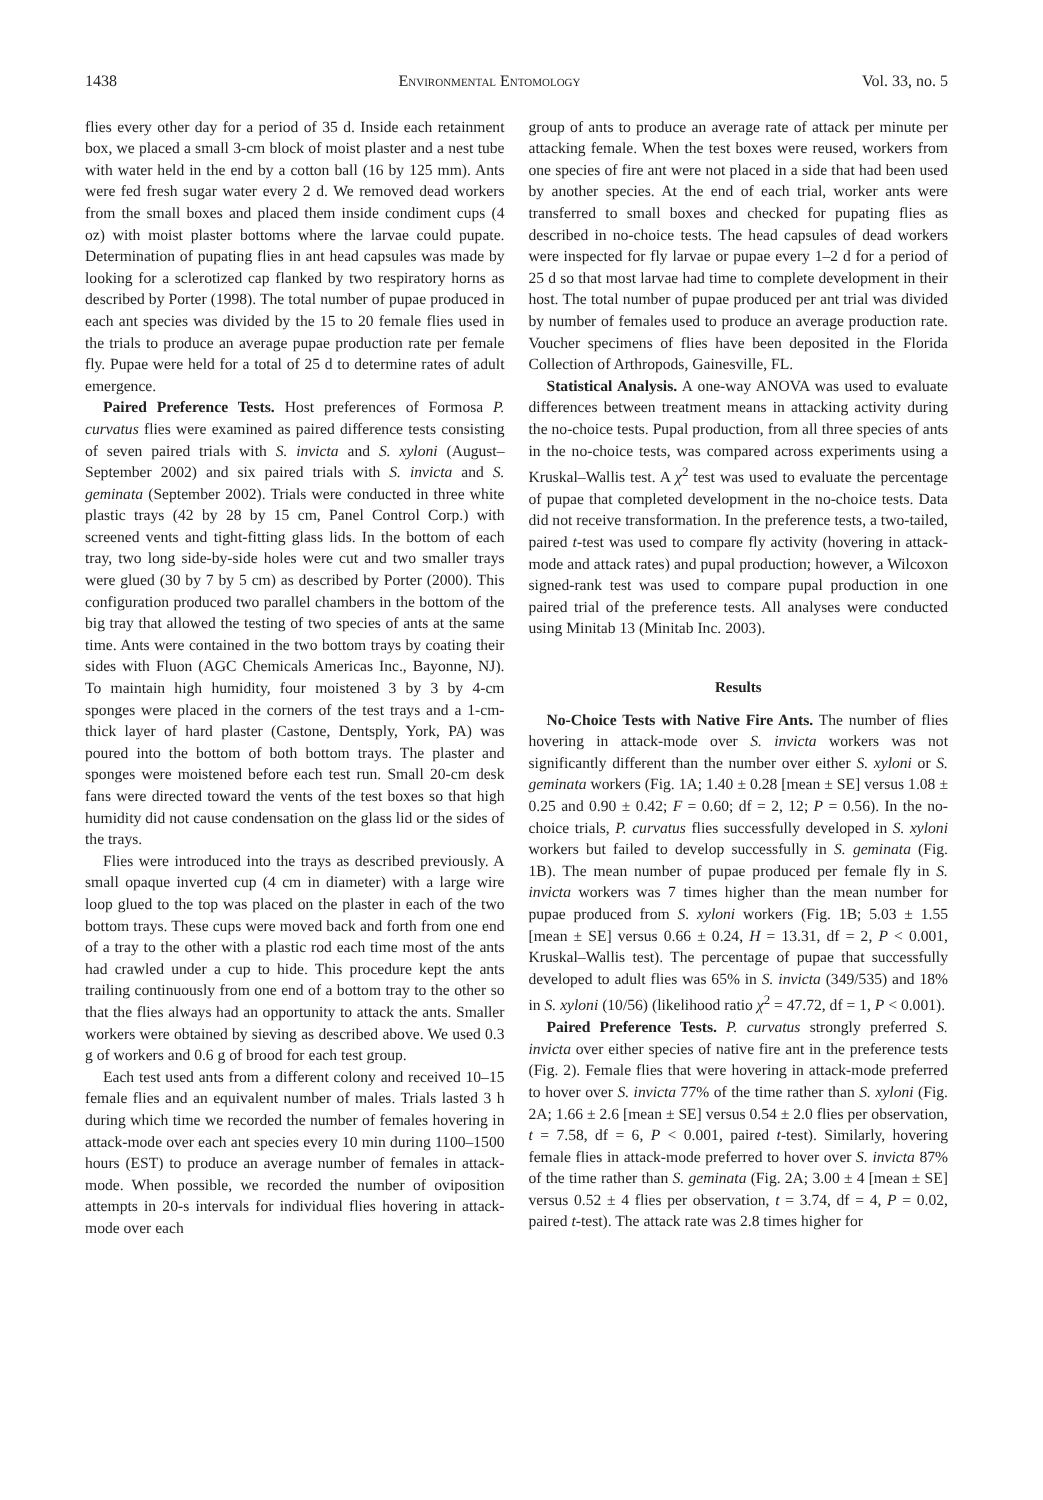1438 Environmental Entomology Vol. 33, no. 5
flies every other day for a period of 35 d. Inside each retainment box, we placed a small 3-cm block of moist plaster and a nest tube with water held in the end by a cotton ball (16 by 125 mm). Ants were fed fresh sugar water every 2 d. We removed dead workers from the small boxes and placed them inside condiment cups (4 oz) with moist plaster bottoms where the larvae could pupate. Determination of pupating flies in ant head capsules was made by looking for a sclerotized cap flanked by two respiratory horns as described by Porter (1998). The total number of pupae produced in each ant species was divided by the 15 to 20 female flies used in the trials to produce an average pupae production rate per female fly. Pupae were held for a total of 25 d to determine rates of adult emergence.
Paired Preference Tests. Host preferences of Formosa P. curvatus flies were examined as paired difference tests consisting of seven paired trials with S. invicta and S. xyloni (August–September 2002) and six paired trials with S. invicta and S. geminata (September 2002). Trials were conducted in three white plastic trays (42 by 28 by 15 cm, Panel Control Corp.) with screened vents and tight-fitting glass lids. In the bottom of each tray, two long side-by-side holes were cut and two smaller trays were glued (30 by 7 by 5 cm) as described by Porter (2000). This configuration produced two parallel chambers in the bottom of the big tray that allowed the testing of two species of ants at the same time. Ants were contained in the two bottom trays by coating their sides with Fluon (AGC Chemicals Americas Inc., Bayonne, NJ). To maintain high humidity, four moistened 3 by 3 by 4-cm sponges were placed in the corners of the test trays and a 1-cm-thick layer of hard plaster (Castone, Dentsply, York, PA) was poured into the bottom of both bottom trays. The plaster and sponges were moistened before each test run. Small 20-cm desk fans were directed toward the vents of the test boxes so that high humidity did not cause condensation on the glass lid or the sides of the trays.
Flies were introduced into the trays as described previously. A small opaque inverted cup (4 cm in diameter) with a large wire loop glued to the top was placed on the plaster in each of the two bottom trays. These cups were moved back and forth from one end of a tray to the other with a plastic rod each time most of the ants had crawled under a cup to hide. This procedure kept the ants trailing continuously from one end of a bottom tray to the other so that the flies always had an opportunity to attack the ants. Smaller workers were obtained by sieving as described above. We used 0.3 g of workers and 0.6 g of brood for each test group.
Each test used ants from a different colony and received 10–15 female flies and an equivalent number of males. Trials lasted 3 h during which time we recorded the number of females hovering in attack-mode over each ant species every 10 min during 1100–1500 hours (EST) to produce an average number of females in attack-mode. When possible, we recorded the number of oviposition attempts in 20-s intervals for individual flies hovering in attack-mode over each
group of ants to produce an average rate of attack per minute per attacking female. When the test boxes were reused, workers from one species of fire ant were not placed in a side that had been used by another species. At the end of each trial, worker ants were transferred to small boxes and checked for pupating flies as described in no-choice tests. The head capsules of dead workers were inspected for fly larvae or pupae every 1–2 d for a period of 25 d so that most larvae had time to complete development in their host. The total number of pupae produced per ant trial was divided by number of females used to produce an average production rate. Voucher specimens of flies have been deposited in the Florida Collection of Arthropods, Gainesville, FL.
Statistical Analysis. A one-way ANOVA was used to evaluate differences between treatment means in attacking activity during the no-choice tests. Pupal production, from all three species of ants in the no-choice tests, was compared across experiments using a Kruskal–Wallis test. A χ<sup>2</sup> test was used to evaluate the percentage of pupae that completed development in the no-choice tests. Data did not receive transformation. In the preference tests, a two-tailed, paired t-test was used to compare fly activity (hovering in attack-mode and attack rates) and pupal production; however, a Wilcoxon signed-rank test was used to compare pupal production in one paired trial of the preference tests. All analyses were conducted using Minitab 13 (Minitab Inc. 2003).
Results
No-Choice Tests with Native Fire Ants. The number of flies hovering in attack-mode over S. invicta workers was not significantly different than the number over either S. xyloni or S. geminata workers (Fig. 1A; 1.40 ± 0.28 [mean ± SE] versus 1.08 ± 0.25 and 0.90 ± 0.42; F = 0.60; df = 2, 12; P = 0.56). In the no-choice trials, P. curvatus flies successfully developed in S. xyloni workers but failed to develop successfully in S. geminata (Fig. 1B). The mean number of pupae produced per female fly in S. invicta workers was 7 times higher than the mean number for pupae produced from S. xyloni workers (Fig. 1B; 5.03 ± 1.55 [mean ± SE] versus 0.66 ± 0.24, H = 13.31, df = 2, P < 0.001, Kruskal–Wallis test). The percentage of pupae that successfully developed to adult flies was 65% in S. invicta (349/535) and 18% in S. xyloni (10/56) (likelihood ratio χ<sup>2</sup> = 47.72, df = 1, P < 0.001).
Paired Preference Tests. P. curvatus strongly preferred S. invicta over either species of native fire ant in the preference tests (Fig. 2). Female flies that were hovering in attack-mode preferred to hover over S. invicta 77% of the time rather than S. xyloni (Fig. 2A; 1.66 ± 2.6 [mean ± SE] versus 0.54 ± 2.0 flies per observation, t = 7.58, df = 6, P < 0.001, paired t-test). Similarly, hovering female flies in attack-mode preferred to hover over S. invicta 87% of the time rather than S. geminata (Fig. 2A; 3.00 ± 4 [mean ± SE] versus 0.52 ± 4 flies per observation, t = 3.74, df = 4, P = 0.02, paired t-test). The attack rate was 2.8 times higher for